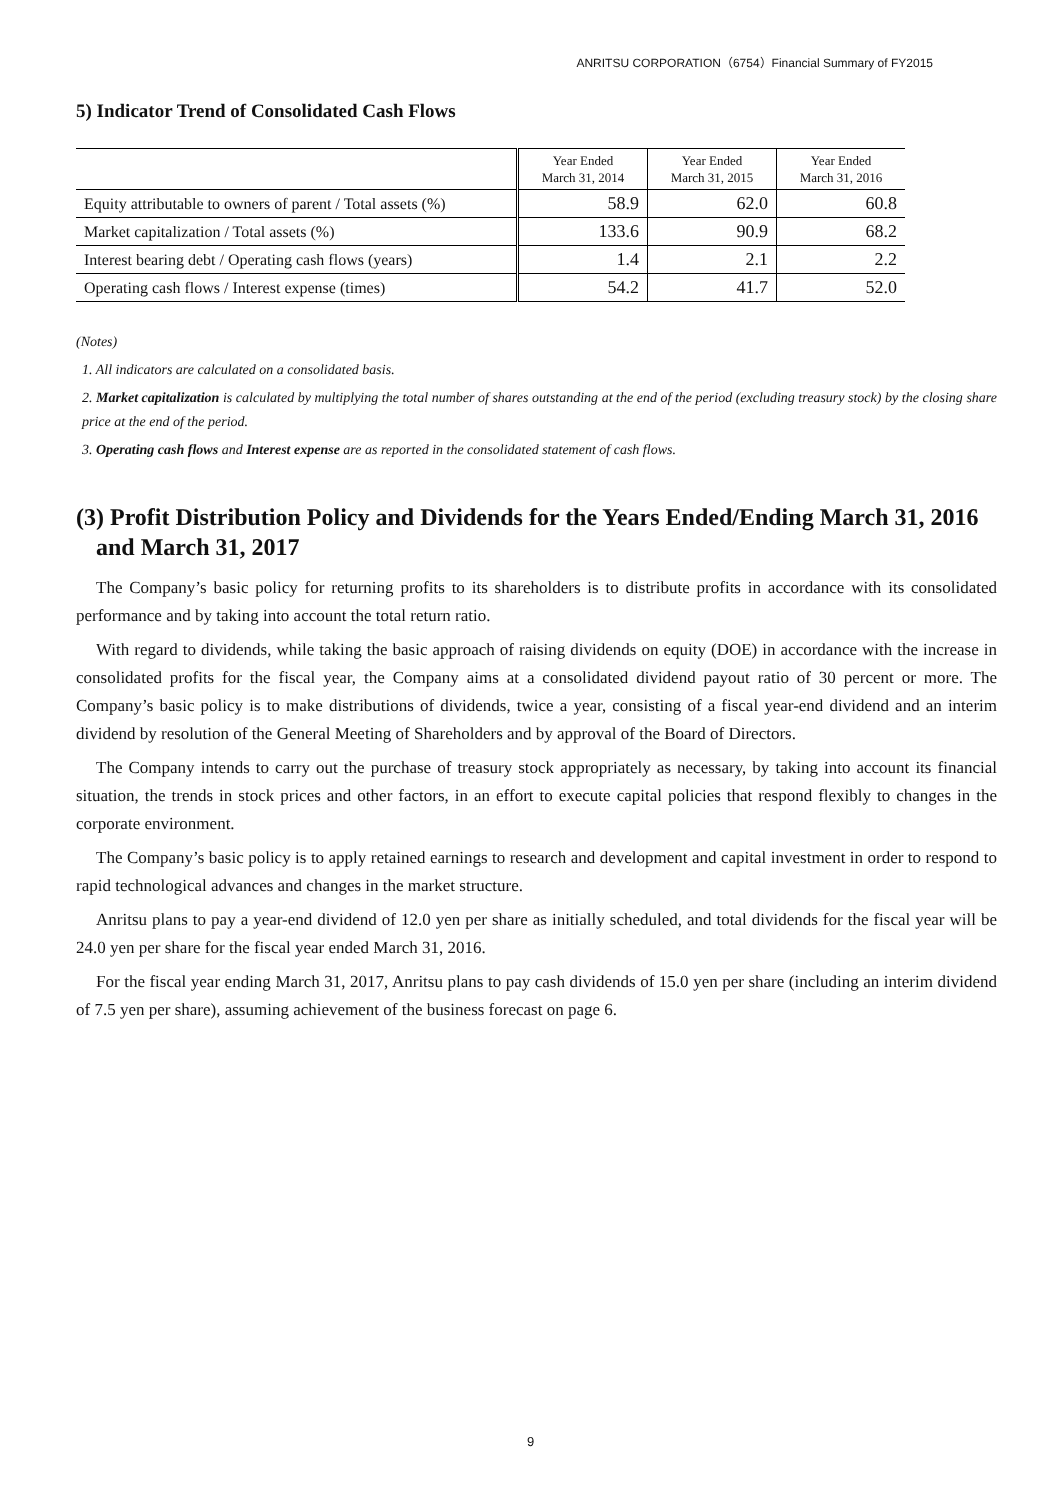ANRITSU CORPORATION（6754）Financial Summary of FY2015
5) Indicator Trend of Consolidated Cash Flows
| | Year Ended March 31, 2014 | Year Ended March 31, 2015 | Year Ended March 31, 2016 |
| --- | --- | --- | --- |
| Equity attributable to owners of parent / Total assets (%) | 58.9 | 62.0 | 60.8 |
| Market capitalization / Total assets (%) | 133.6 | 90.9 | 68.2 |
| Interest bearing debt / Operating cash flows (years) | 1.4 | 2.1 | 2.2 |
| Operating cash flows / Interest expense (times) | 54.2 | 41.7 | 52.0 |
(Notes)
1. All indicators are calculated on a consolidated basis.
2. Market capitalization is calculated by multiplying the total number of shares outstanding at the end of the period (excluding treasury stock) by the closing share price at the end of the period.
3. Operating cash flows and Interest expense are as reported in the consolidated statement of cash flows.
(3) Profit Distribution Policy and Dividends for the Years Ended/Ending March 31, 2016 and March 31, 2017
The Company’s basic policy for returning profits to its shareholders is to distribute profits in accordance with its consolidated performance and by taking into account the total return ratio.
With regard to dividends, while taking the basic approach of raising dividends on equity (DOE) in accordance with the increase in consolidated profits for the fiscal year, the Company aims at a consolidated dividend payout ratio of 30 percent or more. The Company’s basic policy is to make distributions of dividends, twice a year, consisting of a fiscal year-end dividend and an interim dividend by resolution of the General Meeting of Shareholders and by approval of the Board of Directors.
The Company intends to carry out the purchase of treasury stock appropriately as necessary, by taking into account its financial situation, the trends in stock prices and other factors, in an effort to execute capital policies that respond flexibly to changes in the corporate environment.
The Company’s basic policy is to apply retained earnings to research and development and capital investment in order to respond to rapid technological advances and changes in the market structure.
Anritsu plans to pay a year-end dividend of 12.0 yen per share as initially scheduled, and total dividends for the fiscal year will be 24.0 yen per share for the fiscal year ended March 31, 2016.
For the fiscal year ending March 31, 2017, Anritsu plans to pay cash dividends of 15.0 yen per share (including an interim dividend of 7.5 yen per share), assuming achievement of the business forecast on page 6.
9